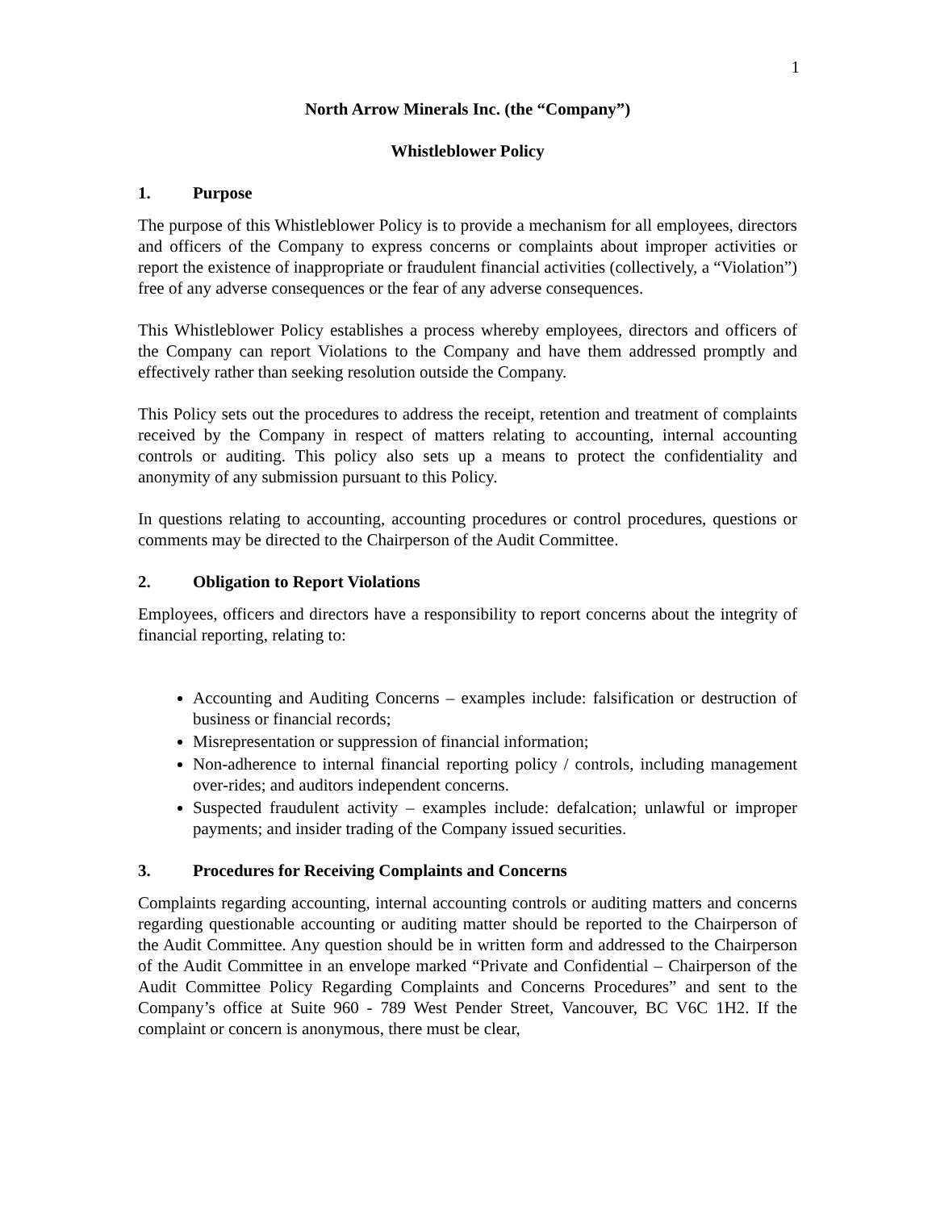1
North Arrow Minerals Inc. (the “Company”)
Whistleblower Policy
1. Purpose
The purpose of this Whistleblower Policy is to provide a mechanism for all employees, directors and officers of the Company to express concerns or complaints about improper activities or report the existence of inappropriate or fraudulent financial activities (collectively, a “Violation”) free of any adverse consequences or the fear of any adverse consequences.
This Whistleblower Policy establishes a process whereby employees, directors and officers of the Company can report Violations to the Company and have them addressed promptly and effectively rather than seeking resolution outside the Company.
This Policy sets out the procedures to address the receipt, retention and treatment of complaints received by the Company in respect of matters relating to accounting, internal accounting controls or auditing. This policy also sets up a means to protect the confidentiality and anonymity of any submission pursuant to this Policy.
In questions relating to accounting, accounting procedures or control procedures, questions or comments may be directed to the Chairperson of the Audit Committee.
2. Obligation to Report Violations
Employees, officers and directors have a responsibility to report concerns about the integrity of financial reporting, relating to:
Accounting and Auditing Concerns – examples include: falsification or destruction of business or financial records;
Misrepresentation or suppression of financial information;
Non-adherence to internal financial reporting policy / controls, including management over-rides; and auditors independent concerns.
Suspected fraudulent activity – examples include: defalcation; unlawful or improper payments; and insider trading of the Company issued securities.
3. Procedures for Receiving Complaints and Concerns
Complaints regarding accounting, internal accounting controls or auditing matters and concerns regarding questionable accounting or auditing matter should be reported to the Chairperson of the Audit Committee. Any question should be in written form and addressed to the Chairperson of the Audit Committee in an envelope marked “Private and Confidential – Chairperson of the Audit Committee Policy Regarding Complaints and Concerns Procedures” and sent to the Company’s office at Suite 960 - 789 West Pender Street, Vancouver, BC V6C 1H2. If the complaint or concern is anonymous, there must be clear,